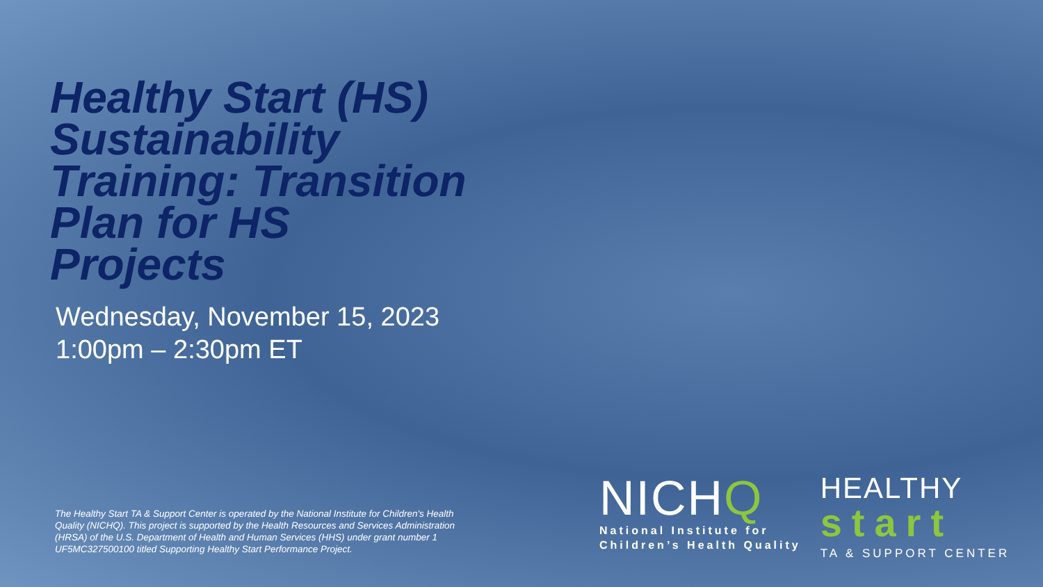Healthy Start (HS) Sustainability Training: Transition Plan for HS Projects
Wednesday, November 15, 2023
1:00pm – 2:30pm ET
The Healthy Start TA & Support Center is operated by the National Institute for Children's Health Quality (NICHQ). This project is supported by the Health Resources and Services Administration (HRSA) of the U.S. Department of Health and Human Services (HHS) under grant number 1 UF5MC327500100 titled Supporting Healthy Start Performance Project.
NICHQ
National Institute for
Children’s Health Quality
HEALTHY
start
TA & SUPPORT CENTER